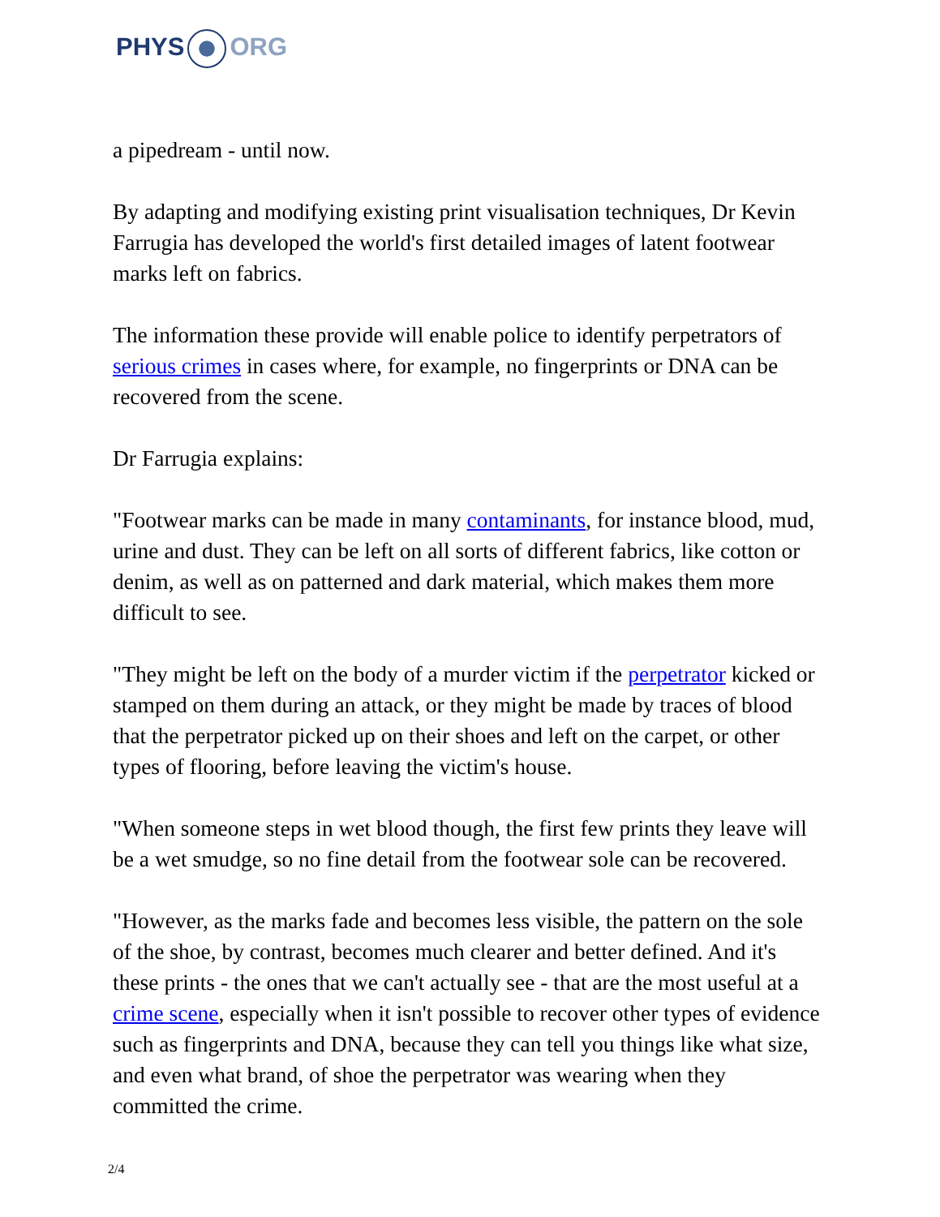PHYS ORG
a pipedream - until now.
By adapting and modifying existing print visualisation techniques, Dr Kevin Farrugia has developed the world's first detailed images of latent footwear marks left on fabrics.
The information these provide will enable police to identify perpetrators of serious crimes in cases where, for example, no fingerprints or DNA can be recovered from the scene.
Dr Farrugia explains:
"Footwear marks can be made in many contaminants, for instance blood, mud, urine and dust. They can be left on all sorts of different fabrics, like cotton or denim, as well as on patterned and dark material, which makes them more difficult to see.
"They might be left on the body of a murder victim if the perpetrator kicked or stamped on them during an attack, or they might be made by traces of blood that the perpetrator picked up on their shoes and left on the carpet, or other types of flooring, before leaving the victim's house.
"When someone steps in wet blood though, the first few prints they leave will be a wet smudge, so no fine detail from the footwear sole can be recovered.
"However, as the marks fade and becomes less visible, the pattern on the sole of the shoe, by contrast, becomes much clearer and better defined. And it's these prints - the ones that we can't actually see - that are the most useful at a crime scene, especially when it isn't possible to recover other types of evidence such as fingerprints and DNA, because they can tell you things like what size, and even what brand, of shoe the perpetrator was wearing when they committed the crime.
2/4